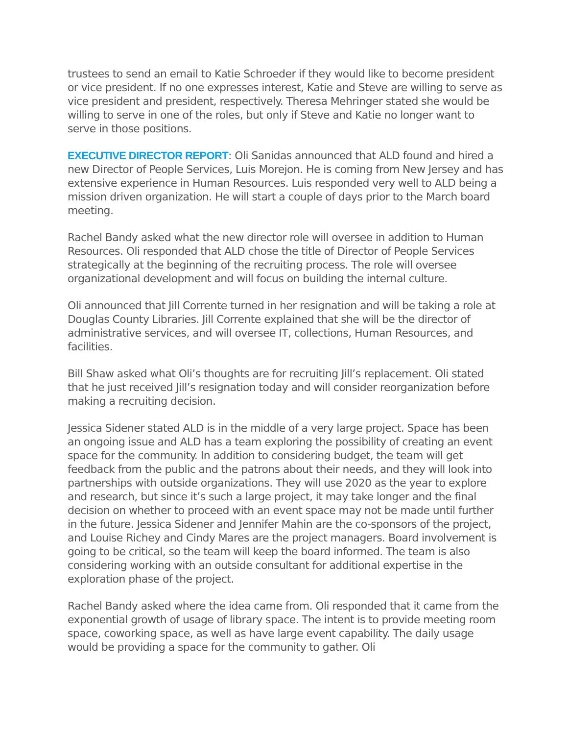trustees to send an email to Katie Schroeder if they would like to become president or vice president. If no one expresses interest, Katie and Steve are willing to serve as vice president and president, respectively. Theresa Mehringer stated she would be willing to serve in one of the roles, but only if Steve and Katie no longer want to serve in those positions.
EXECUTIVE DIRECTOR REPORT: Oli Sanidas announced that ALD found and hired a new Director of People Services, Luis Morejon. He is coming from New Jersey and has extensive experience in Human Resources. Luis responded very well to ALD being a mission driven organization. He will start a couple of days prior to the March board meeting.
Rachel Bandy asked what the new director role will oversee in addition to Human Resources. Oli responded that ALD chose the title of Director of People Services strategically at the beginning of the recruiting process. The role will oversee organizational development and will focus on building the internal culture.
Oli announced that Jill Corrente turned in her resignation and will be taking a role at Douglas County Libraries. Jill Corrente explained that she will be the director of administrative services, and will oversee IT, collections, Human Resources, and facilities.
Bill Shaw asked what Oli’s thoughts are for recruiting Jill’s replacement. Oli stated that he just received Jill’s resignation today and will consider reorganization before making a recruiting decision.
Jessica Sidener stated ALD is in the middle of a very large project. Space has been an ongoing issue and ALD has a team exploring the possibility of creating an event space for the community. In addition to considering budget, the team will get feedback from the public and the patrons about their needs, and they will look into partnerships with outside organizations. They will use 2020 as the year to explore and research, but since it’s such a large project, it may take longer and the final decision on whether to proceed with an event space may not be made until further in the future. Jessica Sidener and Jennifer Mahin are the co-sponsors of the project, and Louise Richey and Cindy Mares are the project managers. Board involvement is going to be critical, so the team will keep the board informed. The team is also considering working with an outside consultant for additional expertise in the exploration phase of the project.
Rachel Bandy asked where the idea came from. Oli responded that it came from the exponential growth of usage of library space. The intent is to provide meeting room space, coworking space, as well as have large event capability. The daily usage would be providing a space for the community to gather. Oli